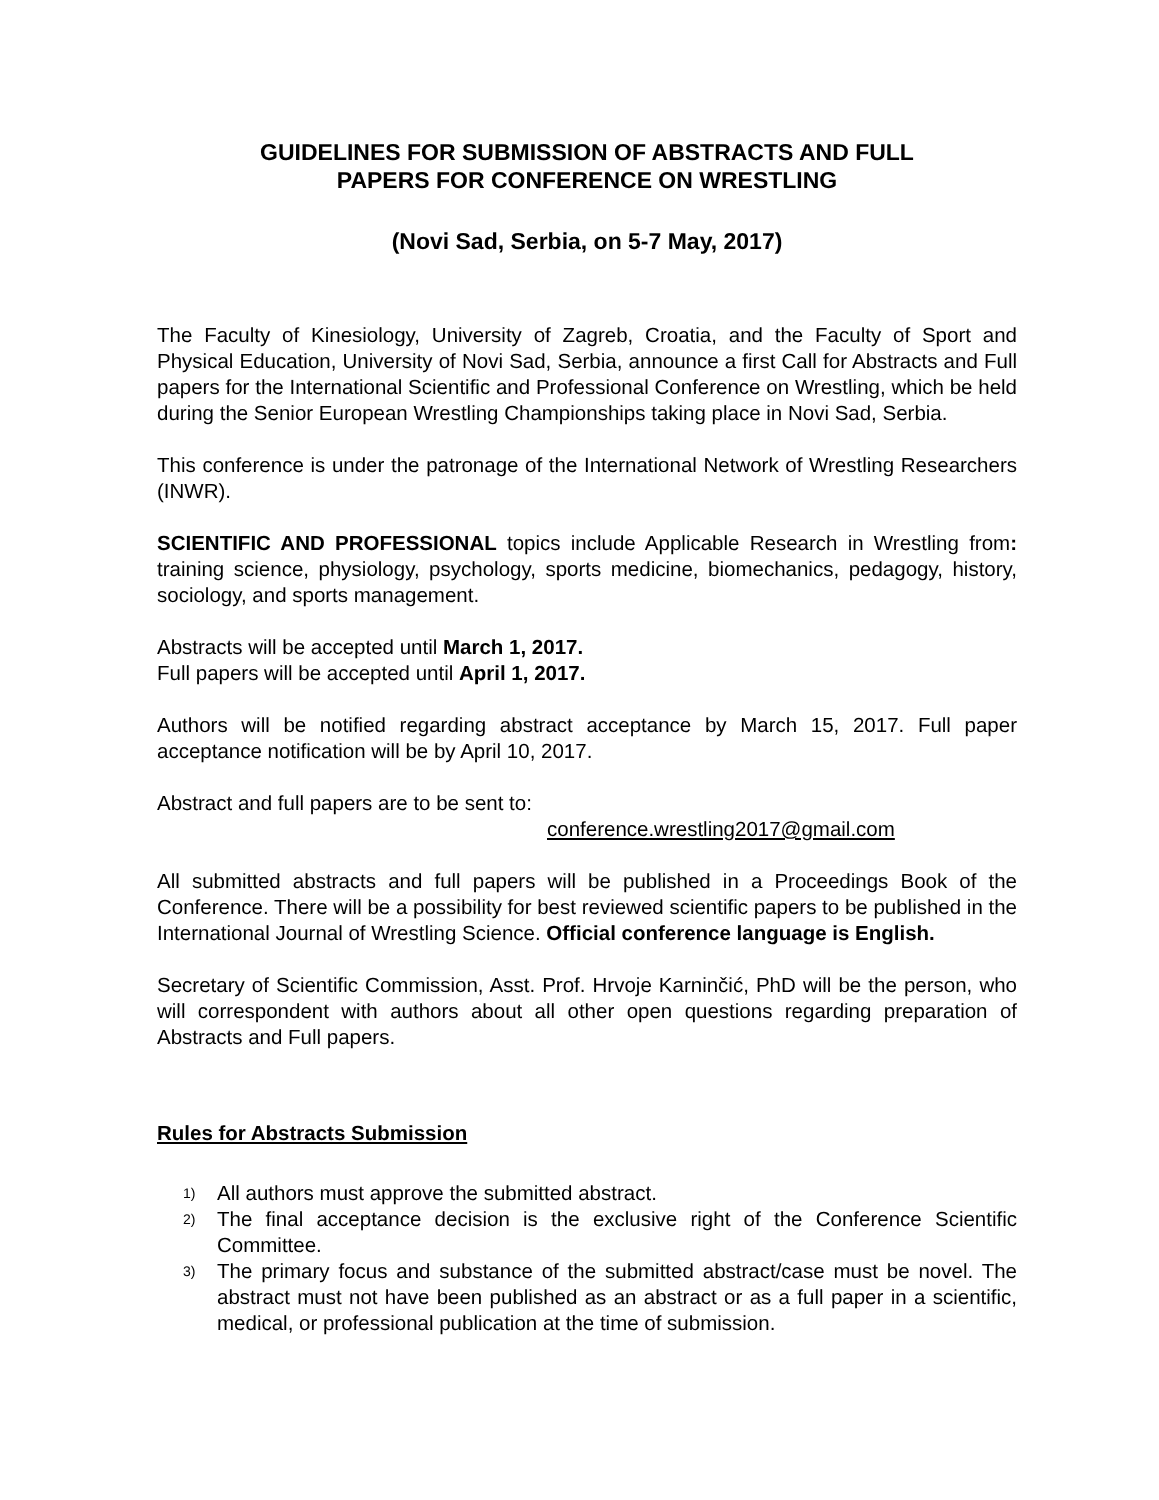GUIDELINES FOR SUBMISSION OF ABSTRACTS AND FULL
PAPERS FOR CONFERENCE ON WRESTLING
(Novi Sad, Serbia, on 5-7 May, 2017)
The Faculty of Kinesiology, University of Zagreb, Croatia, and the Faculty of Sport and Physical Education, University of Novi Sad, Serbia, announce a first Call for Abstracts and Full papers for the International Scientific and Professional Conference on Wrestling, which be held during the Senior European Wrestling Championships taking place in Novi Sad, Serbia.
This conference is under the patronage of the International Network of Wrestling Researchers (INWR).
SCIENTIFIC AND PROFESSIONAL topics include Applicable Research in Wrestling from: training science, physiology, psychology, sports medicine, biomechanics, pedagogy, history, sociology, and sports management.
Abstracts will be accepted until March 1, 2017.
Full papers will be accepted until April 1, 2017.
Authors will be notified regarding abstract acceptance by March 15, 2017. Full paper acceptance notification will be by April 10, 2017.
Abstract and full papers are to be sent to:
conference.wrestling2017@gmail.com
All submitted abstracts and full papers will be published in a Proceedings Book of the Conference. There will be a possibility for best reviewed scientific papers to be published in the International Journal of Wrestling Science. Official conference language is English.
Secretary of Scientific Commission, Asst. Prof. Hrvoje Karninčić, PhD will be the person, who will correspondent with authors about all other open questions regarding preparation of Abstracts and Full papers.
Rules for Abstracts Submission
1) All authors must approve the submitted abstract.
2) The final acceptance decision is the exclusive right of the Conference Scientific Committee.
3) The primary focus and substance of the submitted abstract/case must be novel. The abstract must not have been published as an abstract or as a full paper in a scientific, medical, or professional publication at the time of submission.